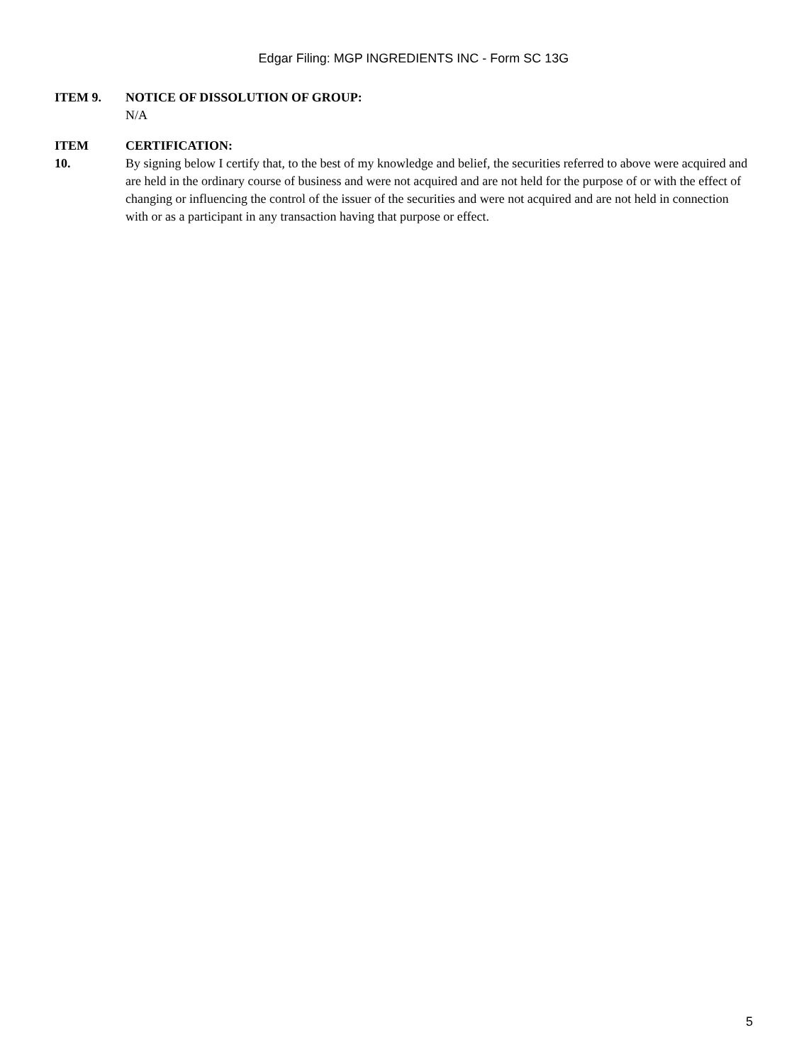Edgar Filing: MGP INGREDIENTS INC - Form SC 13G
ITEM 9. NOTICE OF DISSOLUTION OF GROUP:
N/A
ITEM
10.
CERTIFICATION:
By signing below I certify that, to the best of my knowledge and belief, the securities referred to above were acquired and are held in the ordinary course of business and were not acquired and are not held for the purpose of or with the effect of changing or influencing the control of the issuer of the securities and were not acquired and are not held in connection with or as a participant in any transaction having that purpose or effect.
5